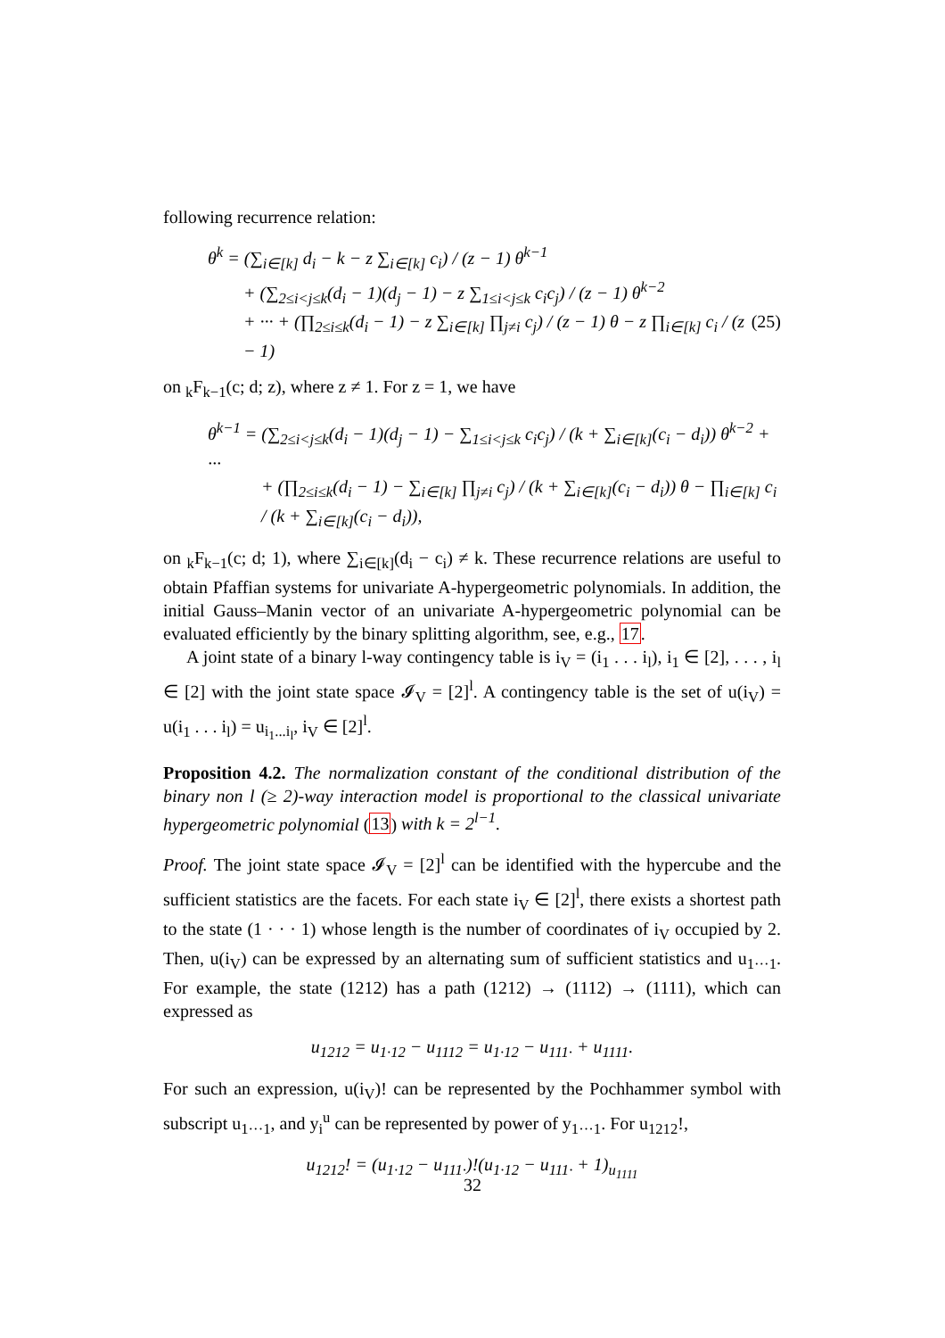following recurrence relation:
θ<sup>k</sup> = (∑<sub>i∈[k]</sub> d<sub>i</sub> − k − z ∑<sub>i∈[k]</sub> c<sub>i</sub>) / (z − 1) θ<sup>k−1</sup>
+ (∑<sub>2≤i<j≤k</sub>(d<sub>i</sub> − 1)(d<sub>j</sub> − 1) − z ∑<sub>1≤i<j≤k</sub> c<sub>i</sub>c<sub>j</sub>) / (z − 1) θ<sup>k−2</sup>
+ ··· + (∏<sub>2≤i≤k</sub>(d<sub>i</sub> − 1) − z ∑<sub>i∈[k]</sub> ∏<sub>j≠i</sub> c<sub>j</sub>) / (z − 1) θ − z ∏<sub>i∈[k]</sub> c<sub>i</sub> / (z − 1) (25)
on <sub>k</sub>F<sub>k−1</sub>(c; d; z), where z ≠ 1. For z = 1, we have
θ<sup>k−1</sup> = (∑<sub>2≤i<j≤k</sub>(d<sub>i</sub> − 1)(d<sub>j</sub> − 1) − ∑<sub>1≤i<j≤k</sub> c<sub>i</sub>c<sub>j</sub>) / (k + ∑<sub>i∈[k]</sub>(c<sub>i</sub> − d<sub>i</sub>)) θ<sup>k−2</sup> + ···
+ (∏<sub>2≤i≤k</sub>(d<sub>i</sub> − 1) − ∑<sub>i∈[k]</sub> ∏<sub>j≠i</sub> c<sub>j</sub>) / (k + ∑<sub>i∈[k]</sub>(c<sub>i</sub> − d<sub>i</sub>)) θ − ∏<sub>i∈[k]</sub> c<sub>i</sub> / (k + ∑<sub>i∈[k]</sub>(c<sub>i</sub> − d<sub>i</sub>)),
on <sub>k</sub>F<sub>k−1</sub>(c; d; 1), where ∑<sub>i∈[k]</sub>(d<sub>i</sub> − c<sub>i</sub>) ≠ k. These recurrence relations are useful to obtain Pfaffian systems for univariate A-hypergeometric polynomials. In addition, the initial Gauss–Manin vector of an univariate A-hypergeometric polynomial can be evaluated efficiently by the binary splitting algorithm, see, e.g., 17.
A joint state of a binary l-way contingency table is i<sub>V</sub> = (i<sub>1</sub> . . . i<sub>l</sub>), i<sub>1</sub> ∈ [2], . . . , i<sub>l</sub> ∈ [2] with the joint state space 𝓘<sub>V</sub> = [2]<sup>l</sup>. A contingency table is the set of u(i<sub>V</sub>) = u(i<sub>1</sub> . . . i<sub>l</sub>) = u<sub>i<sub>1</sub>...i<sub>l</sub></sub>, i<sub>V</sub> ∈ [2]<sup>l</sup>.
Proposition 4.2. The normalization constant of the conditional distribution of the binary non l (≥ 2)-way interaction model is proportional to the classical univariate hypergeometric polynomial (13) with k = 2<sup>l−1</sup>.
Proof. The joint state space 𝓘<sub>V</sub> = [2]<sup>l</sup> can be identified with the hypercube and the sufficient statistics are the facets. For each state i<sub>V</sub> ∈ [2]<sup>l</sup>, there exists a shortest path to the state (1 · · · 1) whose length is the number of coordinates of i<sub>V</sub> occupied by 2. Then, u(i<sub>V</sub>) can be expressed by an alternating sum of sufficient statistics and u<sub>1···1</sub>. For example, the state (1212) has a path (1212) → (1112) → (1111), which can expressed as
u<sub>1212</sub> = u<sub>1·12</sub> − u<sub>1112</sub> = u<sub>1·12</sub> − u<sub>111·</sub> + u<sub>1111</sub>.
For such an expression, u(i<sub>V</sub>)! can be represented by the Pochhammer symbol with subscript u<sub>1···1</sub>, and y<sub>i</sub><sup>u</sup> can be represented by power of y<sub>1···1</sub>. For u<sub>1212</sub>!,
u<sub>1212</sub>! = (u<sub>1·12</sub> − u<sub>111·</sub>)!(u<sub>1·12</sub> − u<sub>111·</sub> + 1)<sub>u<sub>1111</sub></sub>
32